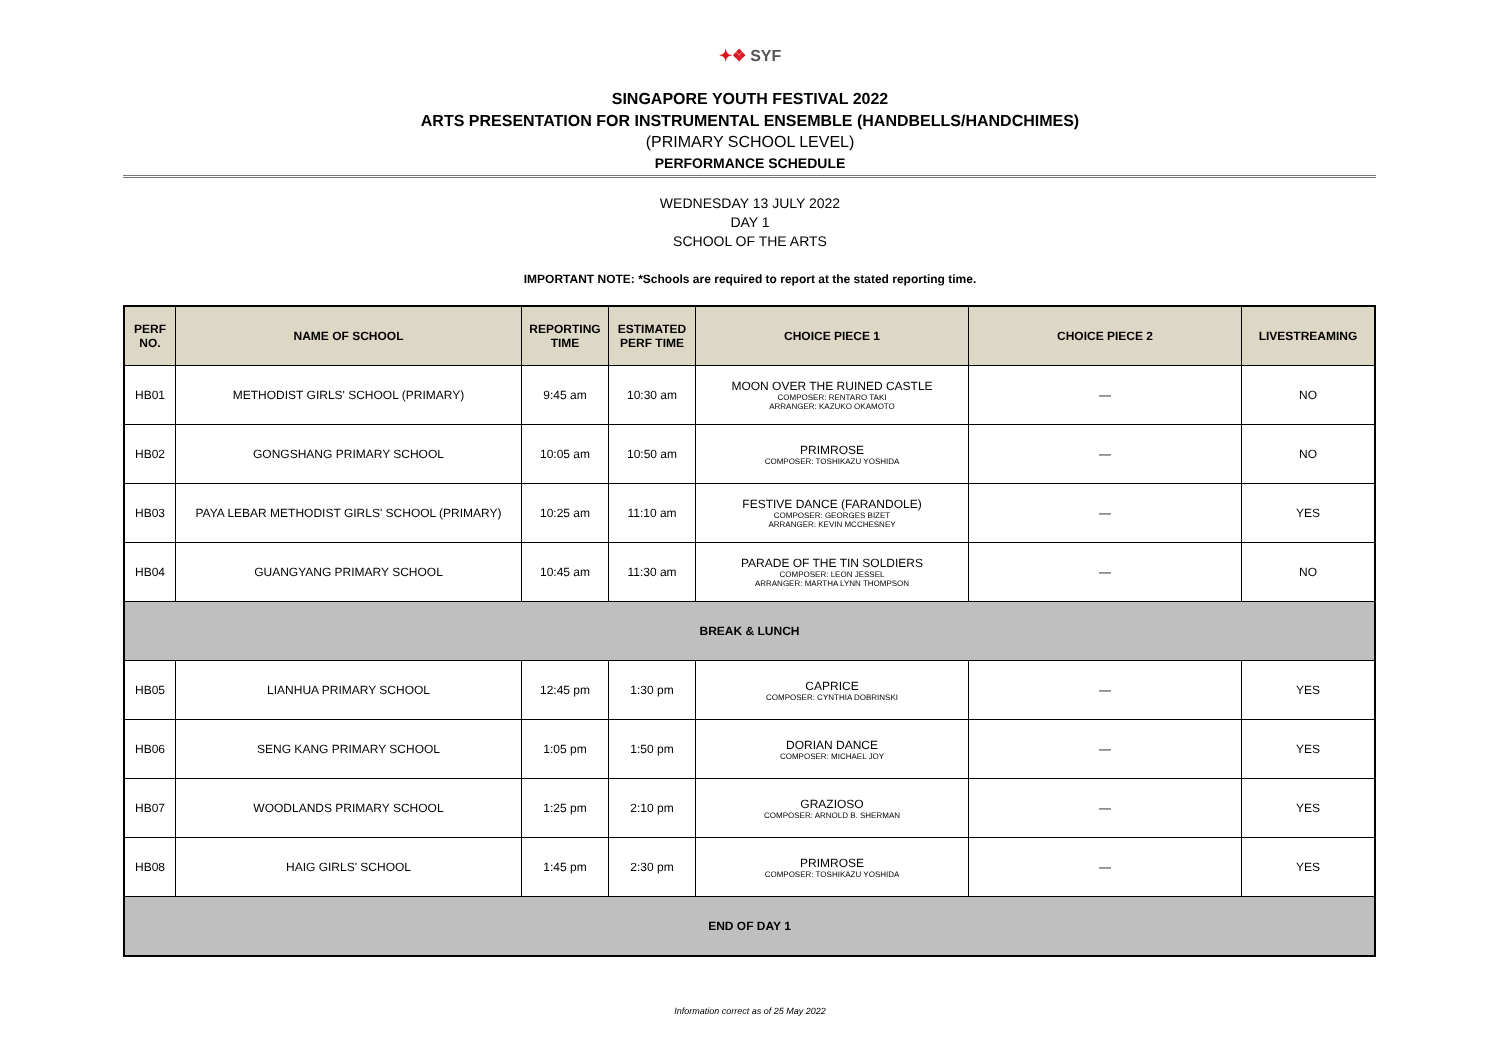✦❖ SYF
SINGAPORE YOUTH FESTIVAL 2022
ARTS PRESENTATION FOR INSTRUMENTAL ENSEMBLE (HANDBELLS/HANDCHIMES)
(PRIMARY SCHOOL LEVEL)
PERFORMANCE SCHEDULE
WEDNESDAY 13 JULY 2022
DAY 1
SCHOOL OF THE ARTS
IMPORTANT NOTE: *Schools are required to report at the stated reporting time.
| PERF NO. | NAME OF SCHOOL | REPORTING TIME | ESTIMATED PERF TIME | CHOICE PIECE 1 | CHOICE PIECE 2 | LIVESTREAMING |
| --- | --- | --- | --- | --- | --- | --- |
| HB01 | METHODIST GIRLS' SCHOOL (PRIMARY) | 9:45 am | 10:30 am | MOON OVER THE RUINED CASTLE COMPOSER: RENTARO TAKI ARRANGER: KAZUKO OKAMOTO | — | NO |
| HB02 | GONGSHANG PRIMARY SCHOOL | 10:05 am | 10:50 am | PRIMROSE COMPOSER: TOSHIKAZU YOSHIDA | — | NO |
| HB03 | PAYA LEBAR METHODIST GIRLS' SCHOOL (PRIMARY) | 10:25 am | 11:10 am | FESTIVE DANCE (FARANDOLE) COMPOSER: GEORGES BIZET ARRANGER: KEVIN MCCHESNEY | — | YES |
| HB04 | GUANGYANG PRIMARY SCHOOL | 10:45 am | 11:30 am | PARADE OF THE TIN SOLDIERS COMPOSER: LEON JESSEL ARRANGER: MARTHA LYNN THOMPSON | — | NO |
| BREAK & LUNCH | | | | | | |
| HB05 | LIANHUA PRIMARY SCHOOL | 12:45 pm | 1:30 pm | CAPRICE COMPOSER: CYNTHIA DOBRINSKI | — | YES |
| HB06 | SENG KANG PRIMARY SCHOOL | 1:05 pm | 1:50 pm | DORIAN DANCE COMPOSER: MICHAEL JOY | — | YES |
| HB07 | WOODLANDS PRIMARY SCHOOL | 1:25 pm | 2:10 pm | GRAZIOSO COMPOSER: ARNOLD B. SHERMAN | — | YES |
| HB08 | HAIG GIRLS' SCHOOL | 1:45 pm | 2:30 pm | PRIMROSE COMPOSER: TOSHIKAZU YOSHIDA | — | YES |
| END OF DAY 1 | | | | | | |
Information correct as of 25 May 2022